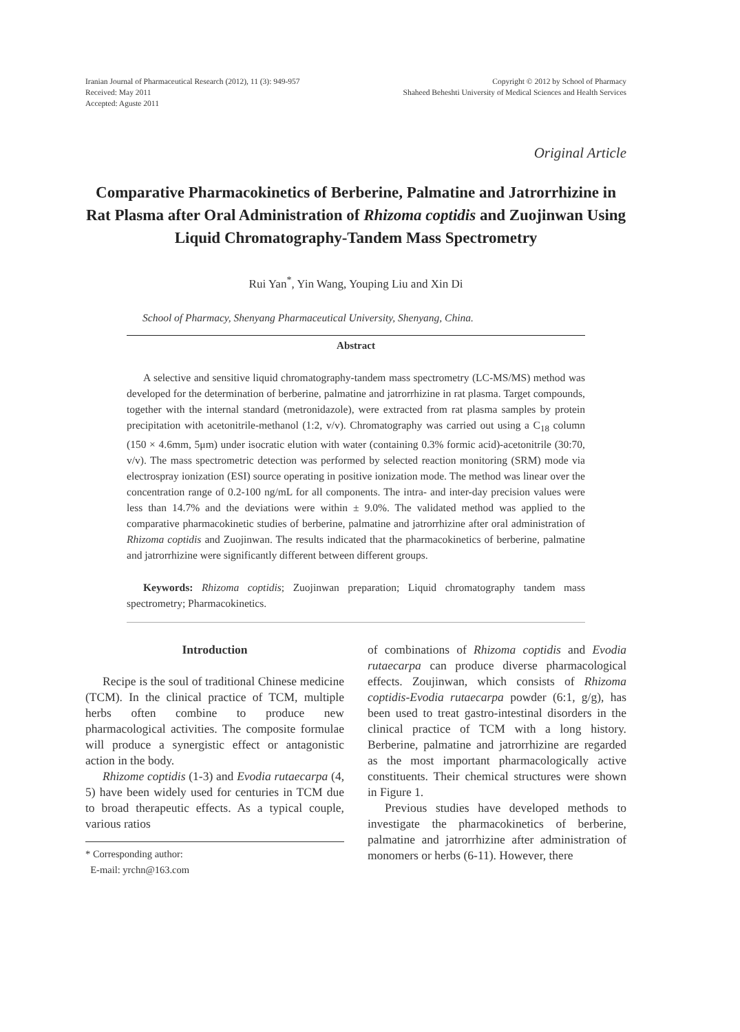Iranian Journal of Pharmaceutical Research (2012), 11 (3): 949-957
Received: May 2011
Accepted: Aguste 2011
Copyright © 2012 by School of Pharmacy
Shaheed Beheshti University of Medical Sciences and Health Services
Original Article
Comparative Pharmacokinetics of Berberine, Palmatine and Jatrorrhizine in Rat Plasma after Oral Administration of Rhizoma coptidis and Zuojinwan Using Liquid Chromatography-Tandem Mass Spectrometry
Rui Yan<sup>*</sup>, Yin Wang, Youping Liu and Xin Di
School of Pharmacy, Shenyang Pharmaceutical University, Shenyang, China.
Abstract
A selective and sensitive liquid chromatography-tandem mass spectrometry (LC-MS/MS) method was developed for the determination of berberine, palmatine and jatrorrhizine in rat plasma. Target compounds, together with the internal standard (metronidazole), were extracted from rat plasma samples by protein precipitation with acetonitrile-methanol (1:2, v/v). Chromatography was carried out using a C<sub>18</sub> column (150 × 4.6mm, 5μm) under isocratic elution with water (containing 0.3% formic acid)-acetonitrile (30:70, v/v). The mass spectrometric detection was performed by selected reaction monitoring (SRM) mode via electrospray ionization (ESI) source operating in positive ionization mode. The method was linear over the concentration range of 0.2-100 ng/mL for all components. The intra- and inter-day precision values were less than 14.7% and the deviations were within ± 9.0%. The validated method was applied to the comparative pharmacokinetic studies of berberine, palmatine and jatrorrhizine after oral administration of Rhizoma coptidis and Zuojinwan. The results indicated that the pharmacokinetics of berberine, palmatine and jatrorrhizine were significantly different between different groups.
Keywords: Rhizoma coptidis; Zuojinwan preparation; Liquid chromatography tandem mass spectrometry; Pharmacokinetics.
Introduction
Recipe is the soul of traditional Chinese medicine (TCM). In the clinical practice of TCM, multiple herbs often combine to produce new pharmacological activities. The composite formulae will produce a synergistic effect or antagonistic action in the body.
Rhizome coptidis (1-3) and Evodia rutaecarpa (4, 5) have been widely used for centuries in TCM due to broad therapeutic effects. As a typical couple, various ratios
* Corresponding author:
E-mail: yrchn@163.com
of combinations of Rhizoma coptidis and Evodia rutaecarpa can produce diverse pharmacological effects. Zoujinwan, which consists of Rhizoma coptidis-Evodia rutaecarpa powder (6:1, g/g), has been used to treat gastro-intestinal disorders in the clinical practice of TCM with a long history. Berberine, palmatine and jatrorrhizine are regarded as the most important pharmacologically active constituents. Their chemical structures were shown in Figure 1.
Previous studies have developed methods to investigate the pharmacokinetics of berberine, palmatine and jatrorrhizine after administration of monomers or herbs (6-11). However, there